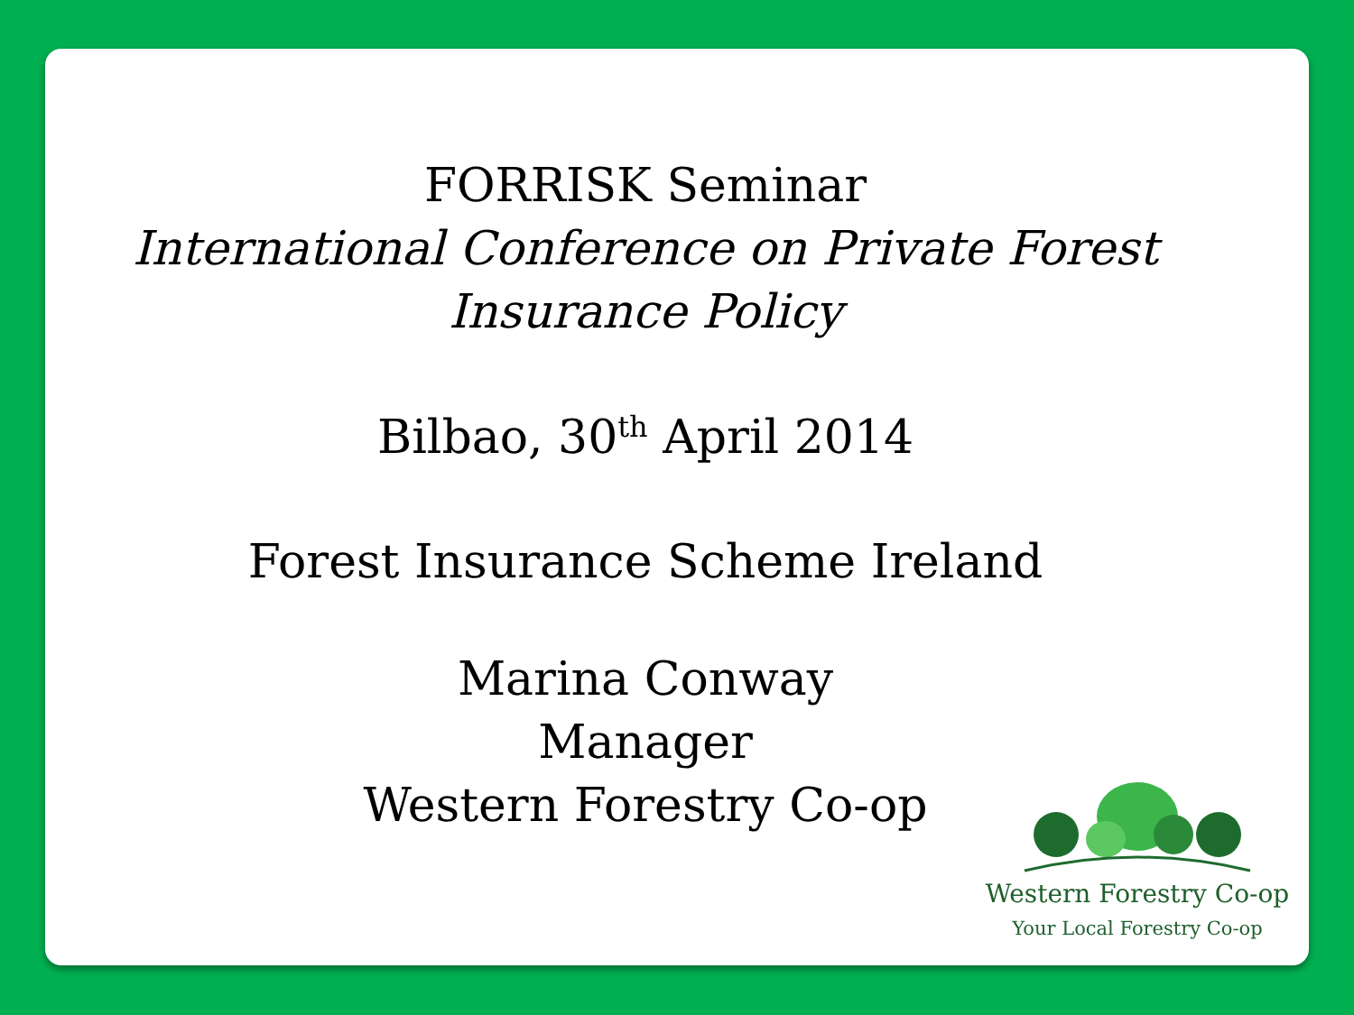FORRISK Seminar
International Conference on Private Forest
Insurance Policy
Bilbao, 30<sup>th</sup> April 2014
Forest Insurance Scheme Ireland
Marina Conway
Manager
Western Forestry Co-op
Western Forestry Co-op
Your Local Forestry Co-op